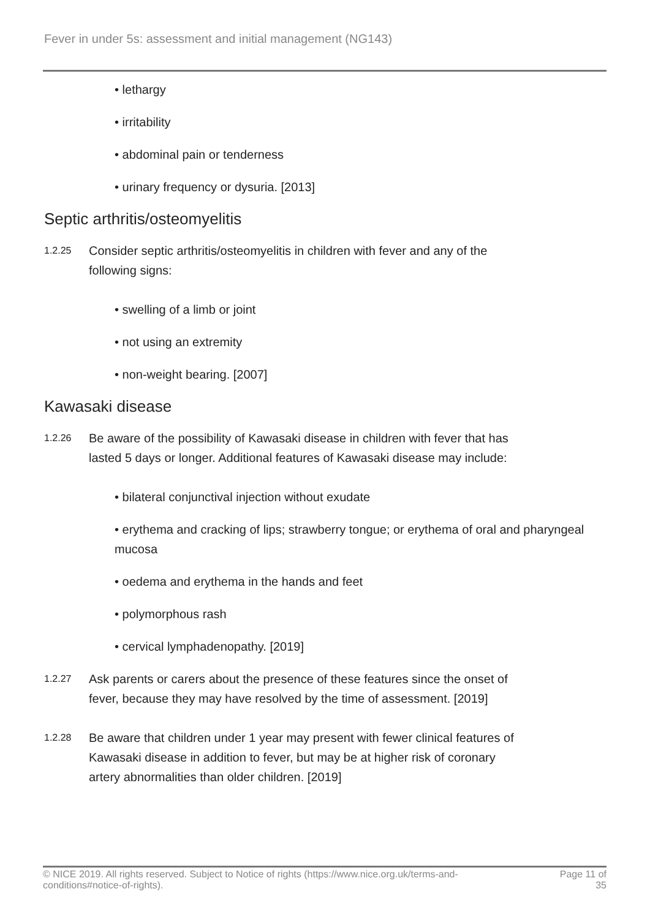Fever in under 5s: assessment and initial management (NG143)
• lethargy
• irritability
• abdominal pain or tenderness
• urinary frequency or dysuria. [2013]
Septic arthritis/osteomyelitis
1.2.25
Consider septic arthritis/osteomyelitis in children with fever and any of the following signs:
• swelling of a limb or joint
• not using an extremity
• non-weight bearing. [2007]
Kawasaki disease
1.2.26
Be aware of the possibility of Kawasaki disease in children with fever that has lasted 5 days or longer. Additional features of Kawasaki disease may include:
• bilateral conjunctival injection without exudate
• erythema and cracking of lips; strawberry tongue; or erythema of oral and pharyngeal mucosa
• oedema and erythema in the hands and feet
• polymorphous rash
• cervical lymphadenopathy. [2019]
1.2.27
Ask parents or carers about the presence of these features since the onset of fever, because they may have resolved by the time of assessment. [2019]
1.2.28
Be aware that children under 1 year may present with fewer clinical features of Kawasaki disease in addition to fever, but may be at higher risk of coronary artery abnormalities than older children. [2019]
© NICE 2019. All rights reserved. Subject to Notice of rights (https://www.nice.org.uk/terms-and-
conditions#notice-of-rights).
Page 11 of
35